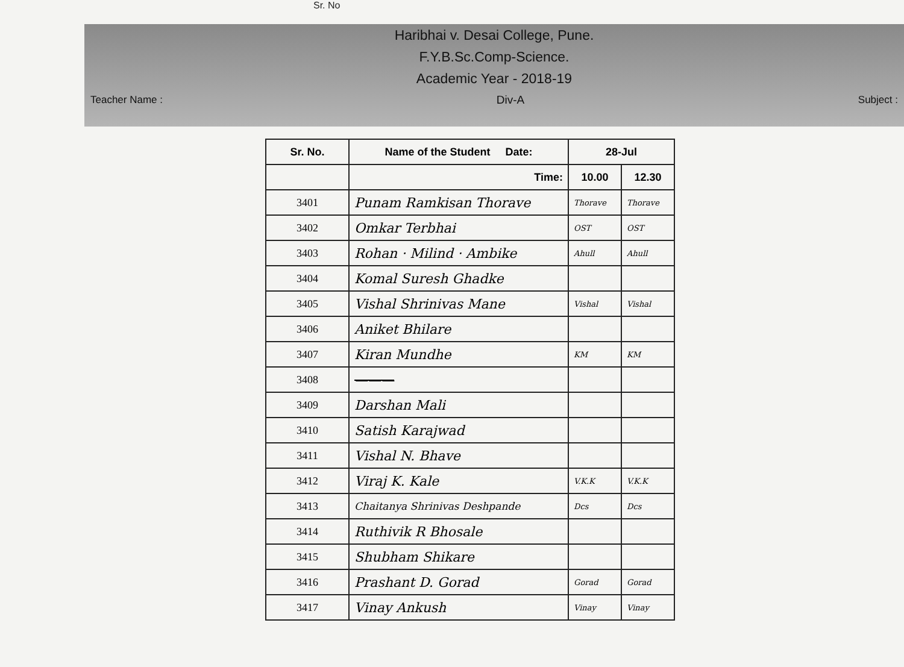Sr. No
Haribhai v. Desai College, Pune.
F.Y.B.Sc.Comp-Science.
Academic Year - 2018-19
Teacher Name : Div-A Subject :
| Sr. No. | Name of the Student Date: | 28-Jul | |
| --- | --- | --- | --- |
| | Time: | 10.00 | 12.30 |
| 3401 | Punam Ramkisan Thorave | Thorave | Thorave |
| 3402 | Omkar Terbhai | OST | OST |
| 3403 | Rohan · Milind · Ambike | Ahull | Ahull |
| 3404 | Komal Suresh Ghadke | | |
| 3405 | Vishal Shrinivas Mane | Vishal | Vishal |
| 3406 | Aniket Bhilare | | |
| 3407 | Kiran Mundhe | KM | KM |
| 3408 | ——— | | |
| 3409 | Darshan Mali | | |
| 3410 | Satish Karajwad | | |
| 3411 | Vishal N. Bhave | | |
| 3412 | Viraj K. Kale | V.K.K | V.K.K |
| 3413 | Chaitanya Shrinivas Deshpande | Dcs | Dcs |
| 3414 | Ruthivik R Bhosale | | |
| 3415 | Shubham Shikare | | |
| 3416 | Prashant D. Gorad | Gorad | Gorad |
| 3417 | Vinay Ankush | Vinay | Vinay |